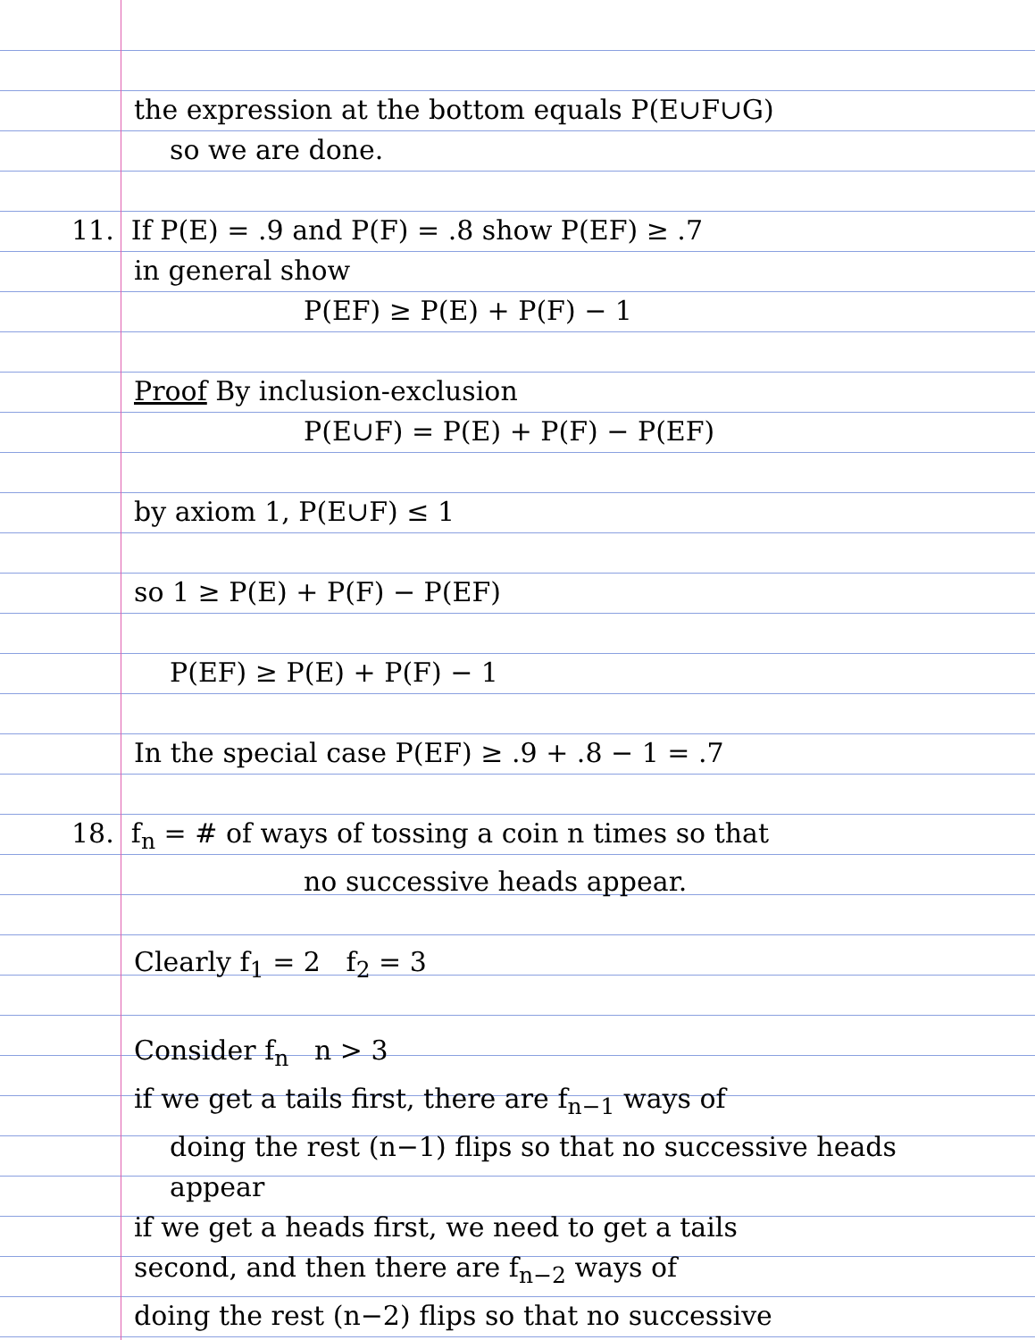the expression at the bottom equals P(E∪F∪G)
so we are done.
11. If P(E) = .9 and P(F) = .8 show P(EF) ≥ .7
in general show
P(EF) ≥ P(E) + P(F) − 1
Proof By inclusion-exclusion
P(E∪F) = P(E) + P(F) − P(EF)
by axiom 1, P(E∪F) ≤ 1
so 1 ≥ P(E) + P(F) − P(EF)
P(EF) ≥ P(E) + P(F) − 1
In the special case P(EF) ≥ .9 + .8 − 1 = .7
18. f<sub>n</sub> = # of ways of tossing a coin n times so that
no successive heads appear.
Clearly f<sub>1</sub> = 2 f<sub>2</sub> = 3
Consider f<sub>n</sub> n > 3
if we get a tails first, there are f<sub>n−1</sub> ways of
doing the rest (n−1) flips so that no successive heads
appear
if we get a heads first, we need to get a tails
second, and then there are f<sub>n−2</sub> ways of
doing the rest (n−2) flips so that no successive